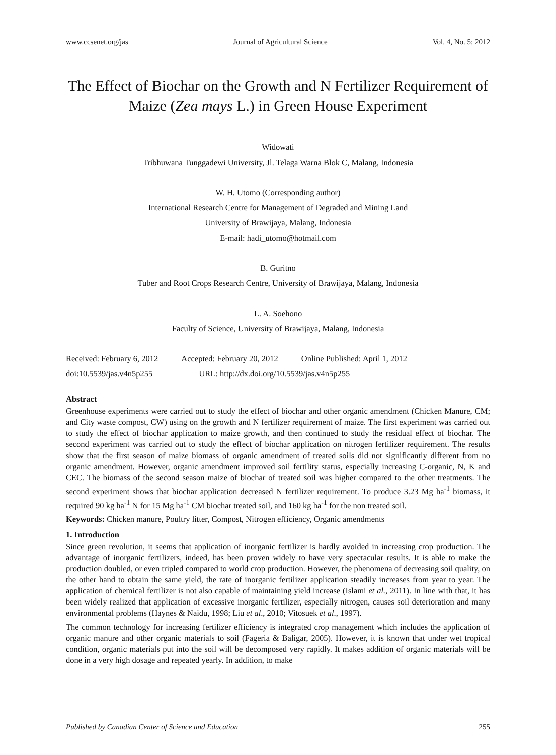www.ccsenet.org/jas Journal of Agricultural Science Vol. 4, No. 5; 2012
The Effect of Biochar on the Growth and N Fertilizer Requirement of Maize (Zea mays L.) in Green House Experiment
Widowati
Tribhuwana Tunggadewi University, Jl. Telaga Warna Blok C, Malang, Indonesia
W. H. Utomo (Corresponding author)
International Research Centre for Management of Degraded and Mining Land
University of Brawijaya, Malang, Indonesia
E-mail: hadi_utomo@hotmail.com
B. Guritno
Tuber and Root Crops Research Centre, University of Brawijaya, Malang, Indonesia
L. A. Soehono
Faculty of Science, University of Brawijaya, Malang, Indonesia
Received: February 6, 2012 Accepted: February 20, 2012 Online Published: April 1, 2012
doi:10.5539/jas.v4n5p255 URL: http://dx.doi.org/10.5539/jas.v4n5p255
Abstract
Greenhouse experiments were carried out to study the effect of biochar and other organic amendment (Chicken Manure, CM; and City waste compost, CW) using on the growth and N fertilizer requirement of maize. The first experiment was carried out to study the effect of biochar application to maize growth, and then continued to study the residual effect of biochar. The second experiment was carried out to study the effect of biochar application on nitrogen fertilizer requirement. The results show that the first season of maize biomass of organic amendment of treated soils did not significantly different from no organic amendment. However, organic amendment improved soil fertility status, especially increasing C-organic, N, K and CEC. The biomass of the second season maize of biochar of treated soil was higher compared to the other treatments. The second experiment shows that biochar application decreased N fertilizer requirement. To produce 3.23 Mg ha<sup>-1</sup> biomass, it required 90 kg ha<sup>-1</sup> N for 15 Mg ha<sup>-1</sup> CM biochar treated soil, and 160 kg ha<sup>-1</sup> for the non treated soil.
Keywords: Chicken manure, Poultry litter, Compost, Nitrogen efficiency, Organic amendments
1. Introduction
Since green revolution, it seems that application of inorganic fertilizer is hardly avoided in increasing crop production. The advantage of inorganic fertilizers, indeed, has been proven widely to have very spectacular results. It is able to make the production doubled, or even tripled compared to world crop production. However, the phenomena of decreasing soil quality, on the other hand to obtain the same yield, the rate of inorganic fertilizer application steadily increases from year to year. The application of chemical fertilizer is not also capable of maintaining yield increase (Islami et al., 2011). In line with that, it has been widely realized that application of excessive inorganic fertilizer, especially nitrogen, causes soil deterioration and many environmental problems (Haynes & Naidu, 1998; Liu et al., 2010; Vitosuek et al., 1997).
The common technology for increasing fertilizer efficiency is integrated crop management which includes the application of organic manure and other organic materials to soil (Fageria & Baligar, 2005). However, it is known that under wet tropical condition, organic materials put into the soil will be decomposed very rapidly. It makes addition of organic materials will be done in a very high dosage and repeated yearly. In addition, to make
Published by Canadian Center of Science and Education 255